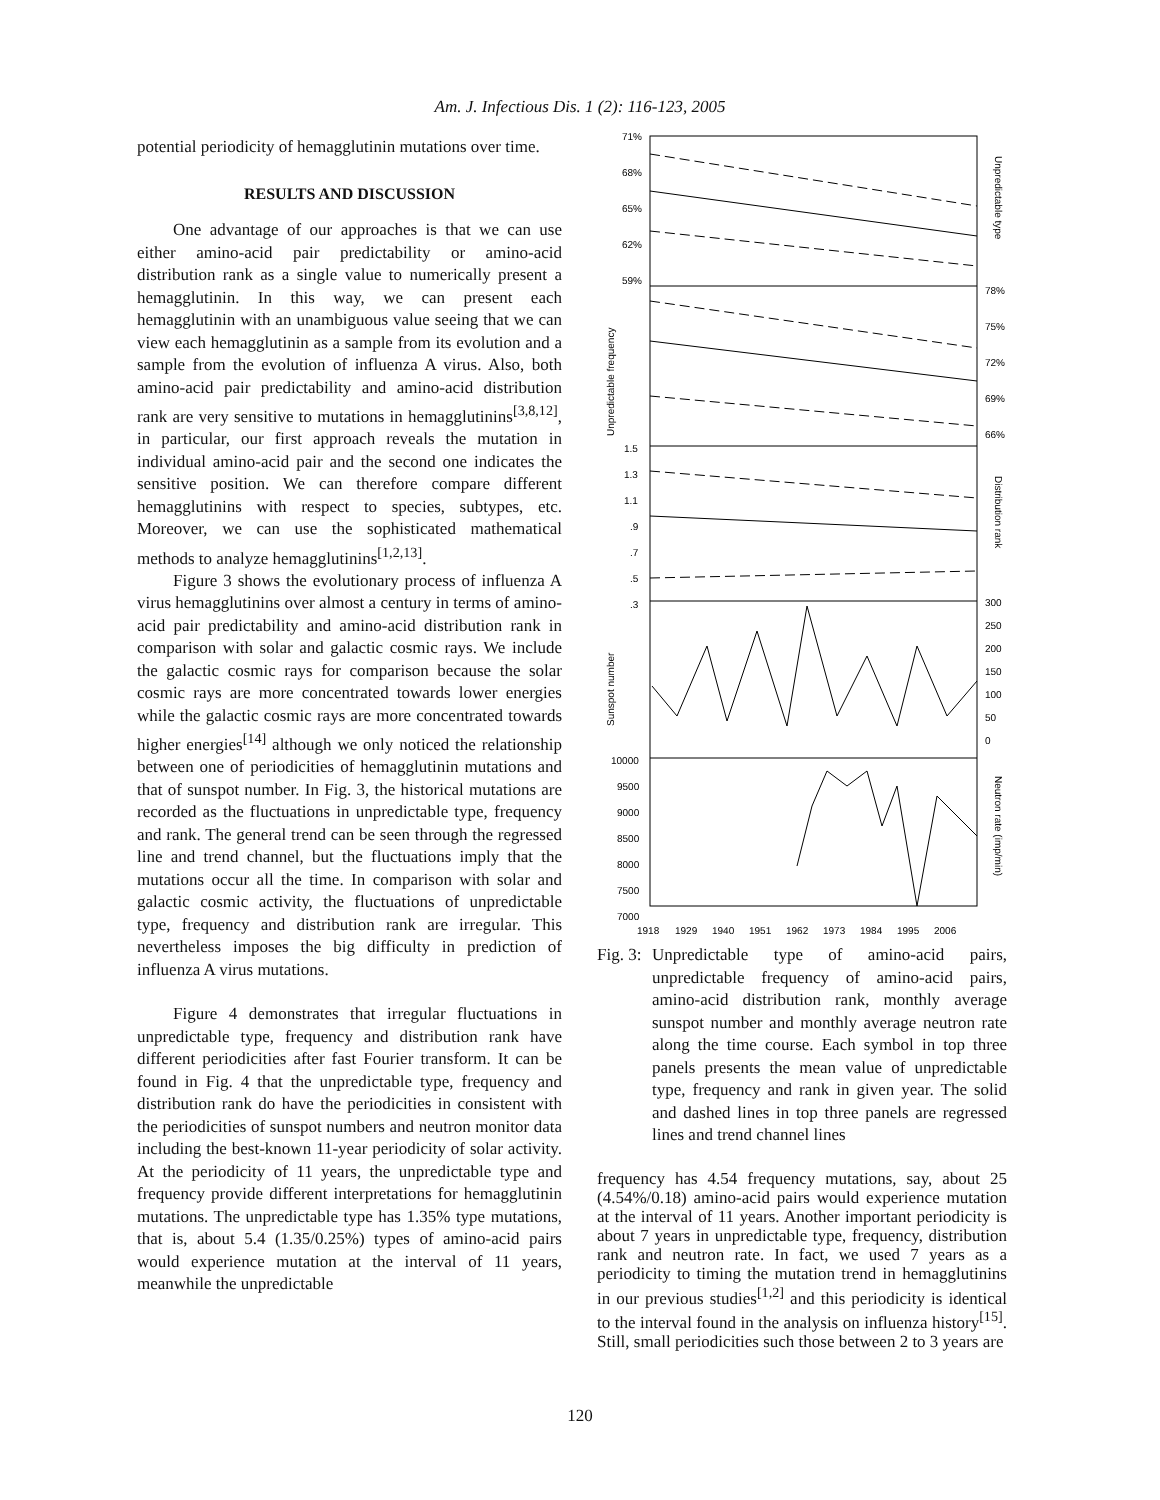Am. J. Infectious Dis. 1 (2): 116-123, 2005
potential periodicity of hemagglutinin mutations over time.
RESULTS AND DISCUSSION
One advantage of our approaches is that we can use either amino-acid pair predictability or amino-acid distribution rank as a single value to numerically present a hemagglutinin. In this way, we can present each hemagglutinin with an unambiguous value seeing that we can view each hemagglutinin as a sample from its evolution and a sample from the evolution of influenza A virus. Also, both amino-acid pair predictability and amino-acid distribution rank are very sensitive to mutations in hemagglutinins<sup>[3,8,12]</sup>, in particular, our first approach reveals the mutation in individual amino-acid pair and the second one indicates the sensitive position. We can therefore compare different hemagglutinins with respect to species, subtypes, etc. Moreover, we can use the sophisticated mathematical methods to analyze hemagglutinins<sup>[1,2,13]</sup>.
Figure 3 shows the evolutionary process of influenza A virus hemagglutinins over almost a century in terms of amino-acid pair predictability and amino-acid distribution rank in comparison with solar and galactic cosmic rays. We include the galactic cosmic rays for comparison because the solar cosmic rays are more concentrated towards lower energies while the galactic cosmic rays are more concentrated towards higher energies<sup>[14]</sup> although we only noticed the relationship between one of periodicities of hemagglutinin mutations and that of sunspot number. In Fig. 3, the historical mutations are recorded as the fluctuations in unpredictable type, frequency and rank. The general trend can be seen through the regressed line and trend channel, but the fluctuations imply that the mutations occur all the time. In comparison with solar and galactic cosmic activity, the fluctuations of unpredictable type, frequency and distribution rank are irregular. This nevertheless imposes the big difficulty in prediction of influenza A virus mutations.
Figure 4 demonstrates that irregular fluctuations in unpredictable type, frequency and distribution rank have different periodicities after fast Fourier transform. It can be found in Fig. 4 that the unpredictable type, frequency and distribution rank do have the periodicities in consistent with the periodicities of sunspot numbers and neutron monitor data including the best-known 11-year periodicity of solar activity. At the periodicity of 11 years, the unpredictable type and frequency provide different interpretations for hemagglutinin mutations. The unpredictable type has 1.35% type mutations, that is, about 5.4 (1.35/0.25%) types of amino-acid pairs would experience mutation at the interval of 11 years, meanwhile the unpredictable
71%
68%
65%
62%
59%
78%
75%
72%
69%
66%
1.5
1.3
1.1
.9
.7
.5
.3
300
250
200
150
100
50
0
10000
9500
9000
8500
8000
7500
7000
1918
1929
1940
1951
1962
1973
1984
1995
2006
Unpredictable type
Unpredictable frequency
Distribution rank
Sunspot number
Neutron rate (imp/min)
Fig. 3: Unpredictable type of amino-acid pairs, unpredictable frequency of amino-acid pairs, amino-acid distribution rank, monthly average sunspot number and monthly average neutron rate along the time course. Each symbol in top three panels presents the mean value of unpredictable type, frequency and rank in given year. The solid and dashed lines in top three panels are regressed lines and trend channel lines
frequency has 4.54 frequency mutations, say, about 25 (4.54%/0.18) amino-acid pairs would experience mutation at the interval of 11 years. Another important periodicity is about 7 years in unpredictable type, frequency, distribution rank and neutron rate. In fact, we used 7 years as a periodicity to timing the mutation trend in hemagglutinins in our previous studies<sup>[1,2]</sup> and this periodicity is identical to the interval found in the analysis on influenza history<sup>[15]</sup>. Still, small periodicities such those between 2 to 3 years are
120